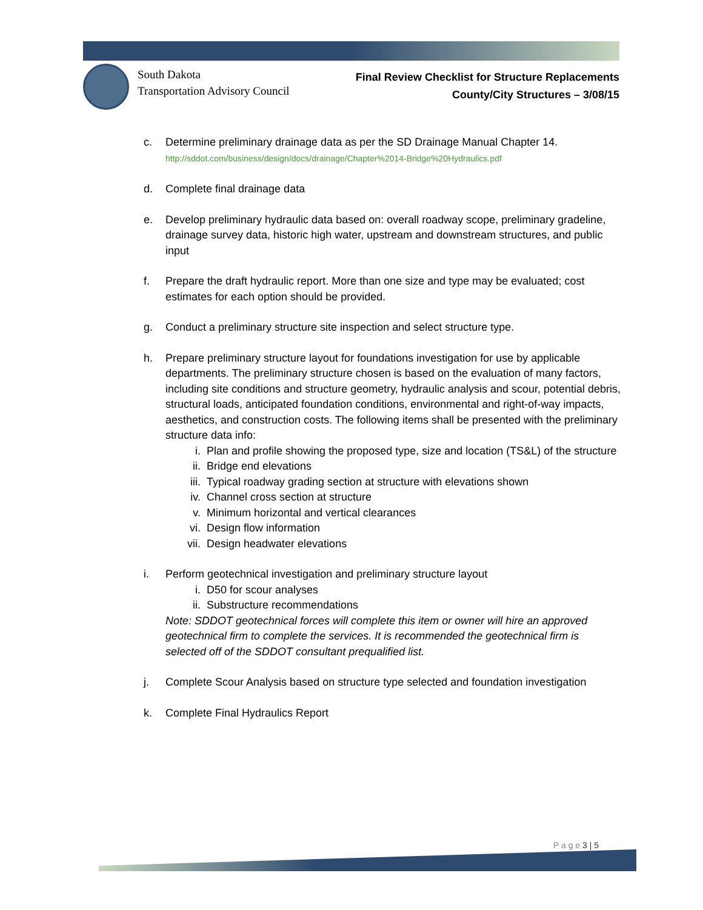South Dakota
Transportation Advisory Council
Final Review Checklist for Structure Replacements
County/City Structures – 3/08/15
c. Determine preliminary drainage data as per the SD Drainage Manual Chapter 14.
http://sddot.com/business/design/docs/drainage/Chapter%2014-Bridge%20Hydraulics.pdf
d. Complete final drainage data
e. Develop preliminary hydraulic data based on: overall roadway scope, preliminary gradeline, drainage survey data, historic high water, upstream and downstream structures, and public input
f. Prepare the draft hydraulic report. More than one size and type may be evaluated; cost estimates for each option should be provided.
g. Conduct a preliminary structure site inspection and select structure type.
h. Prepare preliminary structure layout for foundations investigation for use by applicable departments. The preliminary structure chosen is based on the evaluation of many factors, including site conditions and structure geometry, hydraulic analysis and scour, potential debris, structural loads, anticipated foundation conditions, environmental and right-of-way impacts, aesthetics, and construction costs. The following items shall be presented with the preliminary structure data info:
i. Plan and profile showing the proposed type, size and location (TS&L) of the structure
ii. Bridge end elevations
iii. Typical roadway grading section at structure with elevations shown
iv. Channel cross section at structure
v. Minimum horizontal and vertical clearances
vi. Design flow information
vii. Design headwater elevations
i. Perform geotechnical investigation and preliminary structure layout
i. D50 for scour analyses
ii. Substructure recommendations
Note: SDDOT geotechnical forces will complete this item or owner will hire an approved geotechnical firm to complete the services. It is recommended the geotechnical firm is selected off of the SDDOT consultant prequalified list.
j. Complete Scour Analysis based on structure type selected and foundation investigation
k. Complete Final Hydraulics Report
P a g e 3 | 5